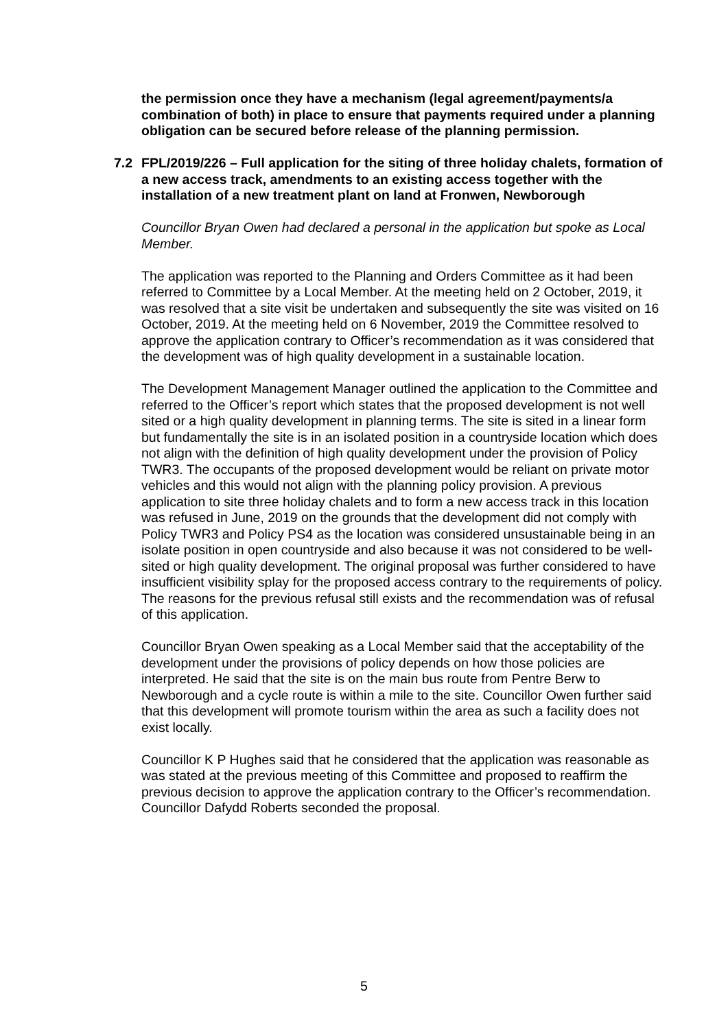the permission once they have a mechanism (legal agreement/payments/a combination of both) in place to ensure that payments required under a planning obligation can be secured before release of the planning permission.
7.2 FPL/2019/226 – Full application for the siting of three holiday chalets, formation of a new access track, amendments to an existing access together with the installation of a new treatment plant on land at Fronwen, Newborough
Councillor Bryan Owen had declared a personal in the application but spoke as Local Member.
The application was reported to the Planning and Orders Committee as it had been referred to Committee by a Local Member. At the meeting held on 2 October, 2019, it was resolved that a site visit be undertaken and subsequently the site was visited on 16 October, 2019. At the meeting held on 6 November, 2019 the Committee resolved to approve the application contrary to Officer’s recommendation as it was considered that the development was of high quality development in a sustainable location.
The Development Management Manager outlined the application to the Committee and referred to the Officer’s report which states that the proposed development is not well sited or a high quality development in planning terms. The site is sited in a linear form but fundamentally the site is in an isolated position in a countryside location which does not align with the definition of high quality development under the provision of Policy TWR3. The occupants of the proposed development would be reliant on private motor vehicles and this would not align with the planning policy provision. A previous application to site three holiday chalets and to form a new access track in this location was refused in June, 2019 on the grounds that the development did not comply with Policy TWR3 and Policy PS4 as the location was considered unsustainable being in an isolate position in open countryside and also because it was not considered to be well-sited or high quality development. The original proposal was further considered to have insufficient visibility splay for the proposed access contrary to the requirements of policy. The reasons for the previous refusal still exists and the recommendation was of refusal of this application.
Councillor Bryan Owen speaking as a Local Member said that the acceptability of the development under the provisions of policy depends on how those policies are interpreted. He said that the site is on the main bus route from Pentre Berw to Newborough and a cycle route is within a mile to the site. Councillor Owen further said that this development will promote tourism within the area as such a facility does not exist locally.
Councillor K P Hughes said that he considered that the application was reasonable as was stated at the previous meeting of this Committee and proposed to reaffirm the previous decision to approve the application contrary to the Officer’s recommendation. Councillor Dafydd Roberts seconded the proposal.
5